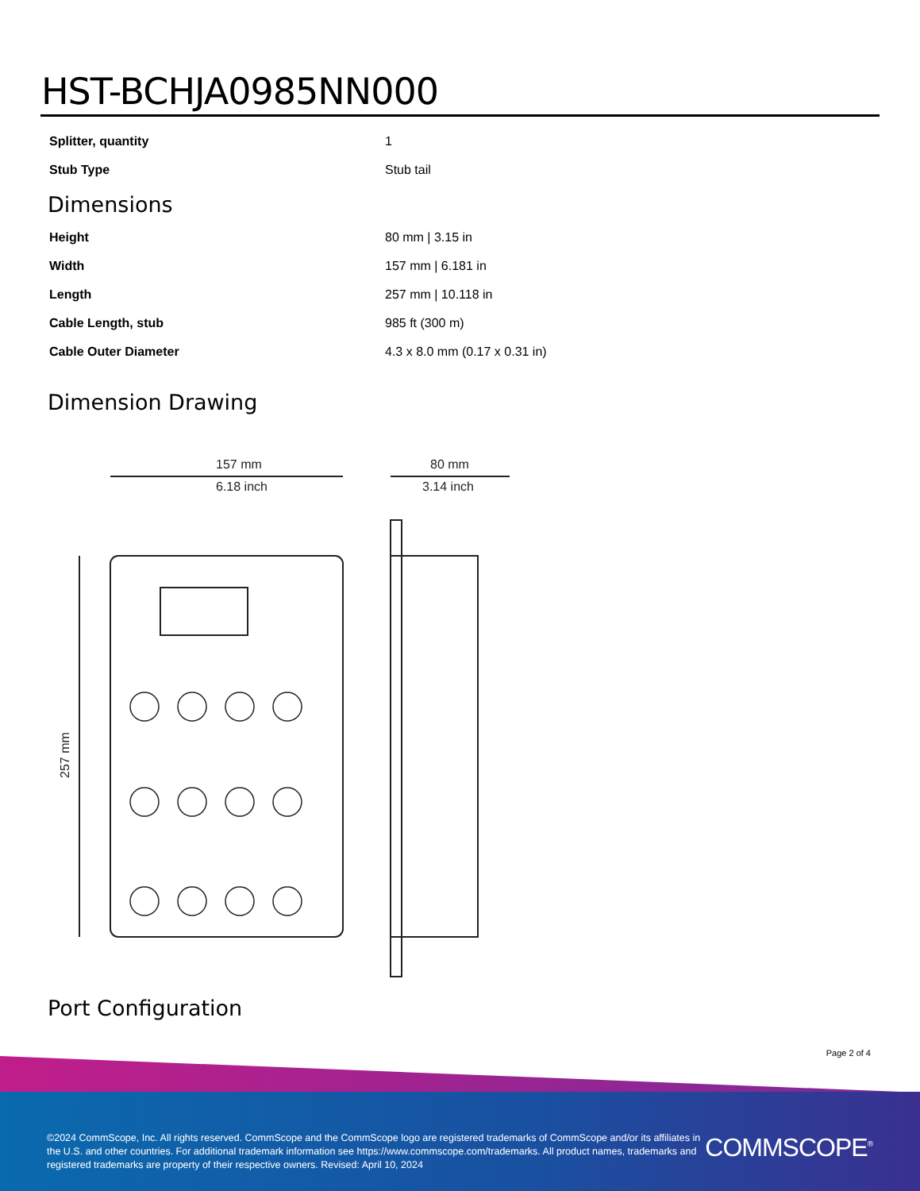HST-BCHJA0985NN000
| Splitter, quantity | 1 |
| Stub Type | Stub tail |
Dimensions
| Height | 80 mm / 3.15 in |
| Width | 157 mm / 6.181 in |
| Length | 257 mm / 10.118 in |
| Cable Length, stub | 985 ft (300 m) |
| Cable Outer Diameter | 4.3 x 8.0 mm (0.17 x 0.31 in) |
Dimension Drawing
157 mm
6.18 inch
257 mm
80 mm
3.14 inch
Port Configuration
Page 2 of 4
©2024 CommScope, Inc. All rights reserved. CommScope and the CommScope logo are registered trademarks of CommScope and/or its affiliates in the U.S. and other countries. For additional trademark information see https://www.commscope.com/trademarks. All product names, trademarks and registered trademarks are property of their respective owners. Revised: April 10, 2024
COMMSCOPE<sup>®</sup>